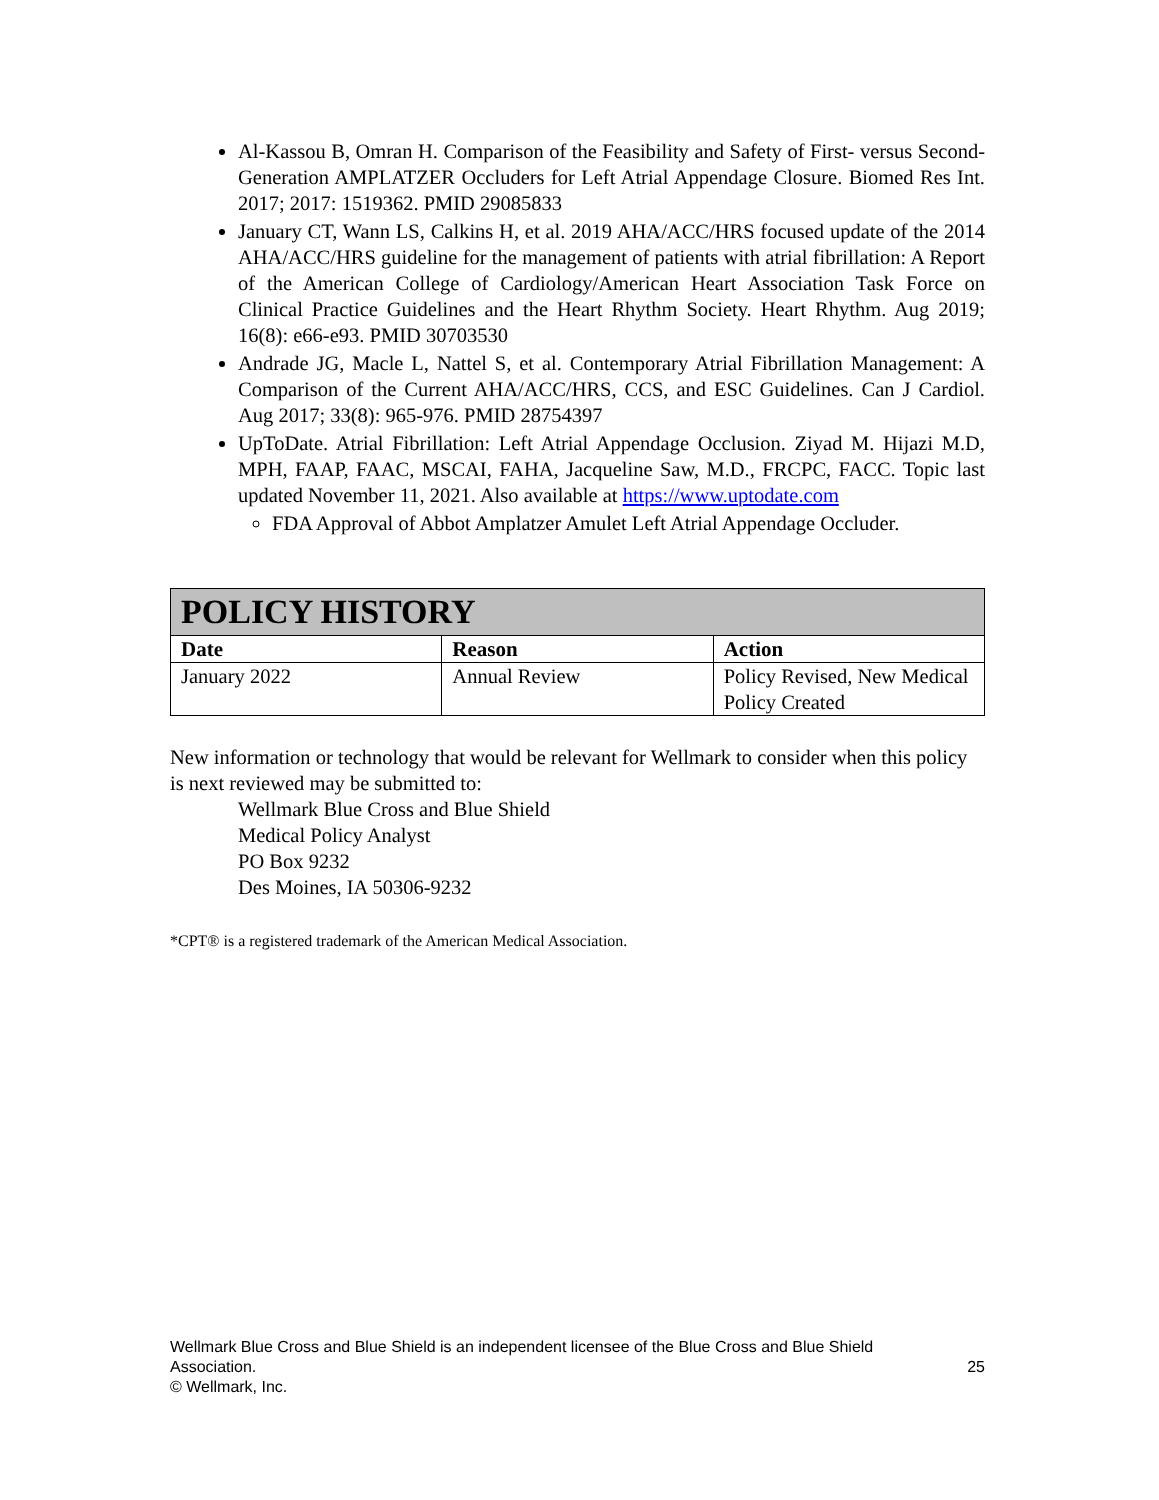Al-Kassou B, Omran H. Comparison of the Feasibility and Safety of First- versus Second-Generation AMPLATZER Occluders for Left Atrial Appendage Closure. Biomed Res Int. 2017; 2017: 1519362. PMID 29085833
January CT, Wann LS, Calkins H, et al. 2019 AHA/ACC/HRS focused update of the 2014 AHA/ACC/HRS guideline for the management of patients with atrial fibrillation: A Report of the American College of Cardiology/American Heart Association Task Force on Clinical Practice Guidelines and the Heart Rhythm Society. Heart Rhythm. Aug 2019; 16(8): e66-e93. PMID 30703530
Andrade JG, Macle L, Nattel S, et al. Contemporary Atrial Fibrillation Management: A Comparison of the Current AHA/ACC/HRS, CCS, and ESC Guidelines. Can J Cardiol. Aug 2017; 33(8): 965-976. PMID 28754397
UpToDate. Atrial Fibrillation: Left Atrial Appendage Occlusion. Ziyad M. Hijazi M.D, MPH, FAAP, FAAC, MSCAI, FAHA, Jacqueline Saw, M.D., FRCPC, FACC. Topic last updated November 11, 2021. Also available at https://www.uptodate.com
FDA Approval of Abbot Amplatzer Amulet Left Atrial Appendage Occluder.
| POLICY HISTORY | | |
| --- | --- | --- |
| Date | Reason | Action |
| January 2022 | Annual Review | Policy Revised, New Medical Policy Created |
New information or technology that would be relevant for Wellmark to consider when this policy is next reviewed may be submitted to:
Wellmark Blue Cross and Blue Shield
Medical Policy Analyst
PO Box 9232
Des Moines, IA 50306-9232
*CPT® is a registered trademark of the American Medical Association.
Wellmark Blue Cross and Blue Shield is an independent licensee of the Blue Cross and Blue Shield Association. 25
© Wellmark, Inc.